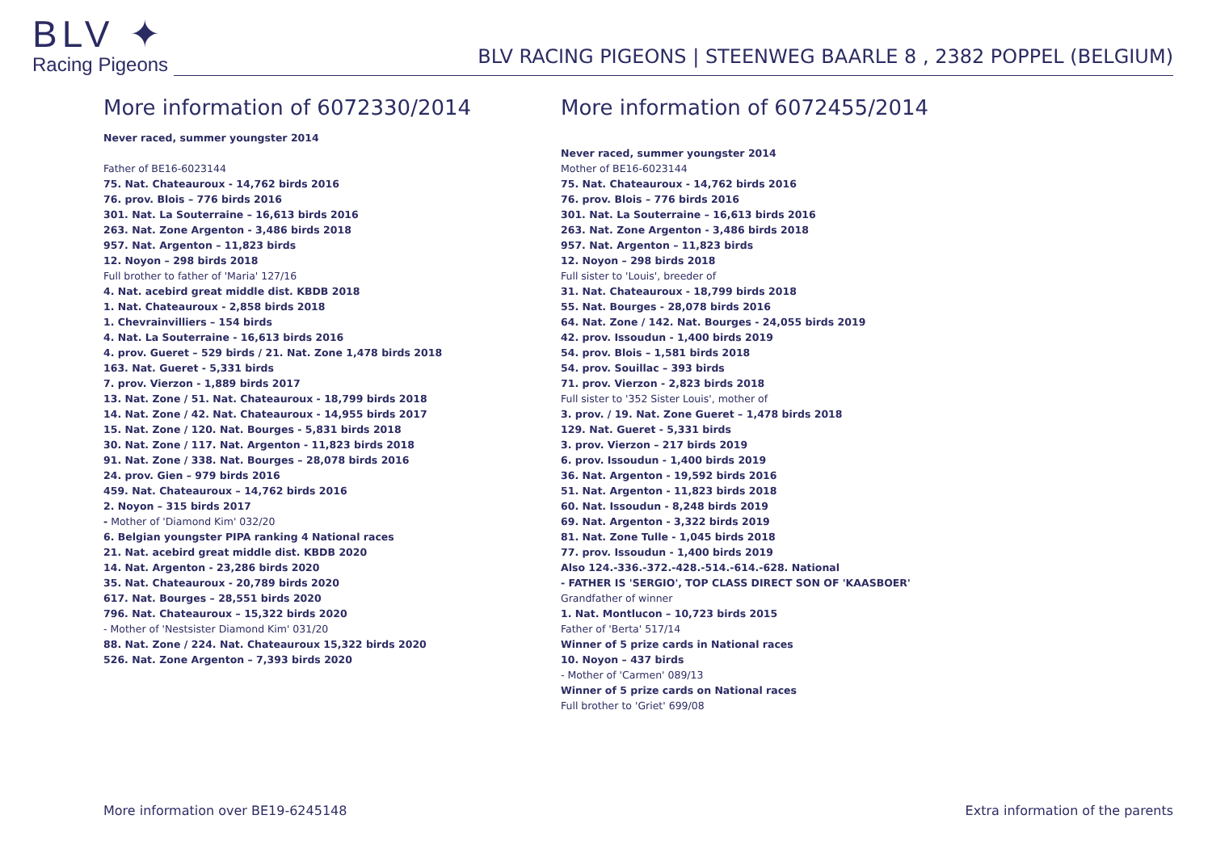BLV ✦
Racing Pigeons
BLV RACING PIGEONS | STEENWEG BAARLE 8 , 2382 POPPEL (BELGIUM)
More information of 6072330/2014
Never raced, summer youngster 2014
Father of BE16-6023144
75. Nat. Chateauroux - 14,762 birds 2016
76. prov. Blois – 776 birds 2016
301. Nat. La Souterraine – 16,613 birds 2016
263. Nat. Zone Argenton - 3,486 birds 2018
957. Nat. Argenton – 11,823 birds
12. Noyon – 298 birds 2018
Full brother to father of 'Maria' 127/16
4. Nat. acebird great middle dist. KBDB 2018
1. Nat. Chateauroux - 2,858 birds 2018
1. Chevrainvilliers – 154 birds
4. Nat. La Souterraine - 16,613 birds 2016
4. prov. Gueret – 529 birds / 21. Nat. Zone 1,478 birds 2018
163. Nat. Gueret - 5,331 birds
7. prov. Vierzon - 1,889 birds 2017
13. Nat. Zone / 51. Nat. Chateauroux - 18,799 birds 2018
14. Nat. Zone / 42. Nat. Chateauroux - 14,955 birds 2017
15. Nat. Zone / 120. Nat. Bourges - 5,831 birds 2018
30. Nat. Zone / 117. Nat. Argenton - 11,823 birds 2018
91. Nat. Zone / 338. Nat. Bourges – 28,078 birds 2016
24. prov. Gien – 979 birds 2016
459. Nat. Chateauroux – 14,762 birds 2016
2. Noyon – 315 birds 2017
- Mother of 'Diamond Kim' 032/20
6. Belgian youngster PIPA ranking 4 National races
21. Nat. acebird great middle dist. KBDB 2020
14. Nat. Argenton - 23,286 birds 2020
35. Nat. Chateauroux - 20,789 birds 2020
617. Nat. Bourges – 28,551 birds 2020
796. Nat. Chateauroux – 15,322 birds 2020
- Mother of 'Nestsister Diamond Kim' 031/20
88. Nat. Zone / 224. Nat. Chateauroux 15,322 birds 2020
526. Nat. Zone Argenton – 7,393 birds 2020
More information of 6072455/2014
Never raced, summer youngster 2014
Mother of BE16-6023144
75. Nat. Chateauroux - 14,762 birds 2016
76. prov. Blois – 776 birds 2016
301. Nat. La Souterraine – 16,613 birds 2016
263. Nat. Zone Argenton - 3,486 birds 2018
957. Nat. Argenton – 11,823 birds
12. Noyon – 298 birds 2018
Full sister to 'Louis', breeder of
31. Nat. Chateauroux - 18,799 birds 2018
55. Nat. Bourges - 28,078 birds 2016
64. Nat. Zone / 142. Nat. Bourges - 24,055 birds 2019
42. prov. Issoudun - 1,400 birds 2019
54. prov. Blois – 1,581 birds 2018
54. prov. Souillac – 393 birds
71. prov. Vierzon - 2,823 birds 2018
Full sister to '352 Sister Louis', mother of
3. prov. / 19. Nat. Zone Gueret – 1,478 birds 2018
129. Nat. Gueret - 5,331 birds
3. prov. Vierzon – 217 birds 2019
6. prov. Issoudun - 1,400 birds 2019
36. Nat. Argenton - 19,592 birds 2016
51. Nat. Argenton - 11,823 birds 2018
60. Nat. Issoudun - 8,248 birds 2019
69. Nat. Argenton - 3,322 birds 2019
81. Nat. Zone Tulle - 1,045 birds 2018
77. prov. Issoudun - 1,400 birds 2019
Also 124.-336.-372.-428.-514.-614.-628. National
- FATHER IS 'SERGIO', TOP CLASS DIRECT SON OF 'KAASBOER'
Grandfather of winner
1. Nat. Montlucon – 10,723 birds 2015
Father of 'Berta' 517/14
Winner of 5 prize cards in National races
10. Noyon – 437 birds
- Mother of 'Carmen' 089/13
Winner of 5 prize cards on National races
Full brother to 'Griet' 699/08
More information over BE19-6245148 Extra information of the parents